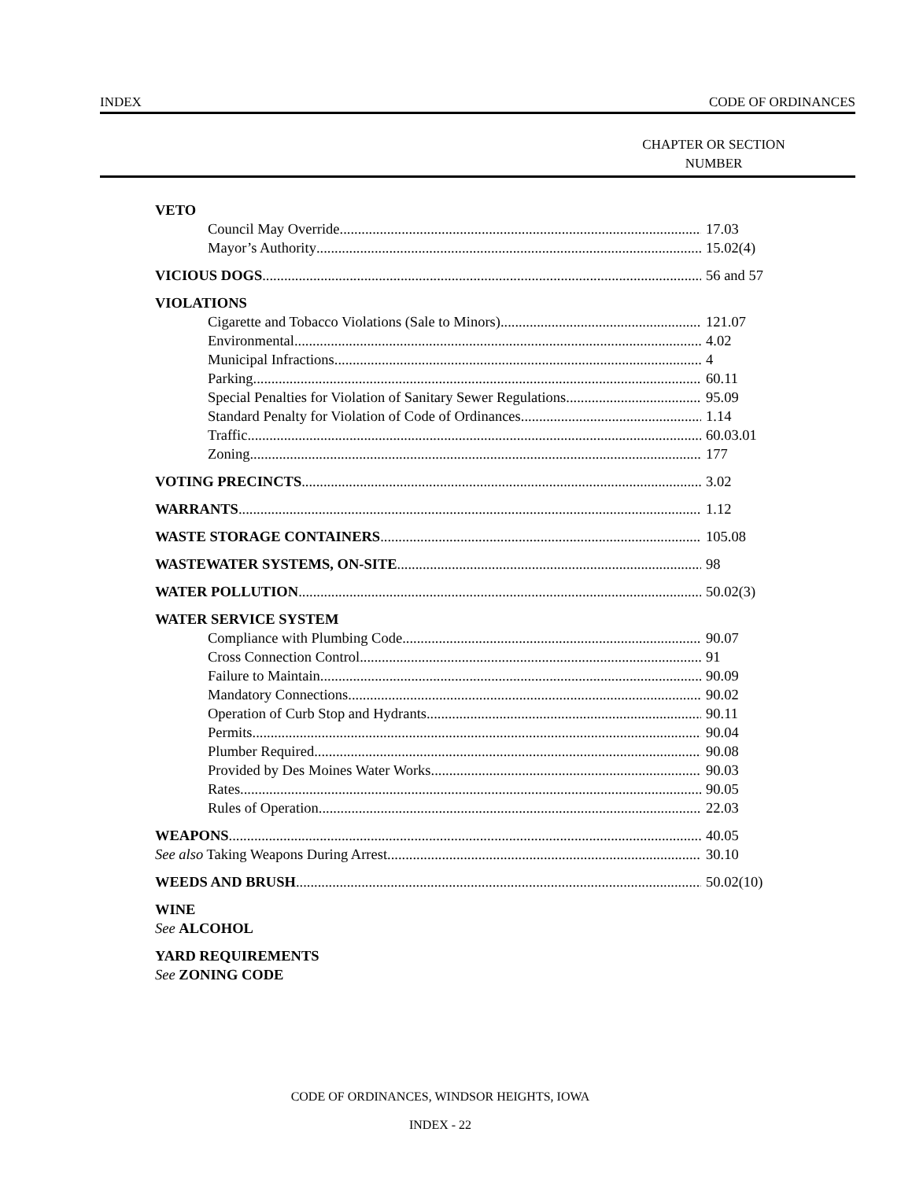INDEX CODE OF ORDINANCES
CHAPTER OR SECTION
NUMBER
VETO
Council May Override 17.03
Mayor’s Authority 15.02(4)
VICIOUS DOGS 56 and 57
VIOLATIONS
Cigarette and Tobacco Violations (Sale to Minors) 121.07
Environmental 4.02
Municipal Infractions 4
Parking 60.11
Special Penalties for Violation of Sanitary Sewer Regulations 95.09
Standard Penalty for Violation of Code of Ordinances 1.14
Traffic 60.03.01
Zoning 177
VOTING PRECINCTS 3.02
WARRANTS 1.12
WASTE STORAGE CONTAINERS 105.08
WASTEWATER SYSTEMS, ON-SITE 98
WATER POLLUTION 50.02(3)
WATER SERVICE SYSTEM
Compliance with Plumbing Code 90.07
Cross Connection Control 91
Failure to Maintain 90.09
Mandatory Connections 90.02
Operation of Curb Stop and Hydrants 90.11
Permits 90.04
Plumber Required 90.08
Provided by Des Moines Water Works 90.03
Rates 90.05
Rules of Operation 22.03
WEAPONS 40.05
See also Taking Weapons During Arrest 30.10
WEEDS AND BRUSH 50.02(10)
WINE
See ALCOHOL
YARD REQUIREMENTS
See ZONING CODE
CODE OF ORDINANCES, WINDSOR HEIGHTS, IOWA
INDEX - 22